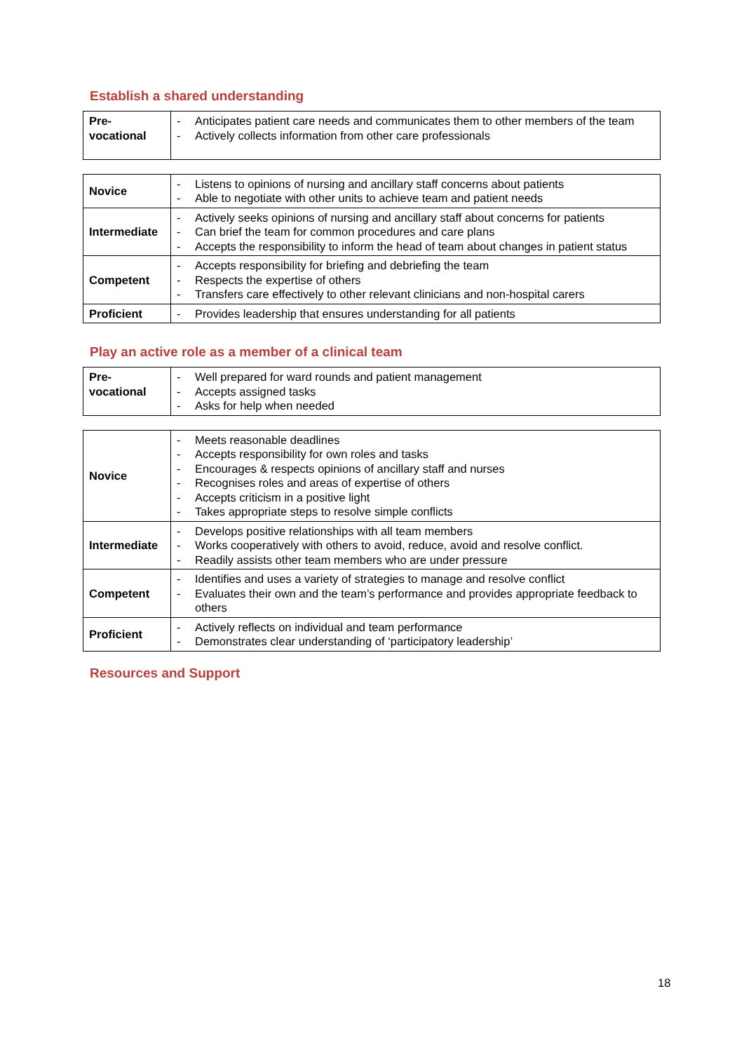Establish a shared understanding
| Pre- vocational | - Anticipates patient care needs and communicates them to other members of the team - Actively collects information from other care professionals |
| Novice | - Listens to opinions of nursing and ancillary staff concerns about patients - Able to negotiate with other units to achieve team and patient needs |
| Intermediate | - Actively seeks opinions of nursing and ancillary staff about concerns for patients - Can brief the team for common procedures and care plans - Accepts the responsibility to inform the head of team about changes in patient status |
| Competent | - Accepts responsibility for briefing and debriefing the team - Respects the expertise of others - Transfers care effectively to other relevant clinicians and non-hospital carers |
| Proficient | - Provides leadership that ensures understanding for all patients |
Play an active role as a member of a clinical team
| Pre- vocational | - Well prepared for ward rounds and patient management - Accepts assigned tasks - Asks for help when needed |
| Novice | - Meets reasonable deadlines - Accepts responsibility for own roles and tasks - Encourages & respects opinions of ancillary staff and nurses - Recognises roles and areas of expertise of others - Accepts criticism in a positive light - Takes appropriate steps to resolve simple conflicts |
| Intermediate | - Develops positive relationships with all team members - Works cooperatively with others to avoid, reduce, avoid and resolve conflict. - Readily assists other team members who are under pressure |
| Competent | - Identifies and uses a variety of strategies to manage and resolve conflict - Evaluates their own and the team’s performance and provides appropriate feedback to others |
| Proficient | - Actively reflects on individual and team performance - Demonstrates clear understanding of ‘participatory leadership’ |
Resources and Support
18